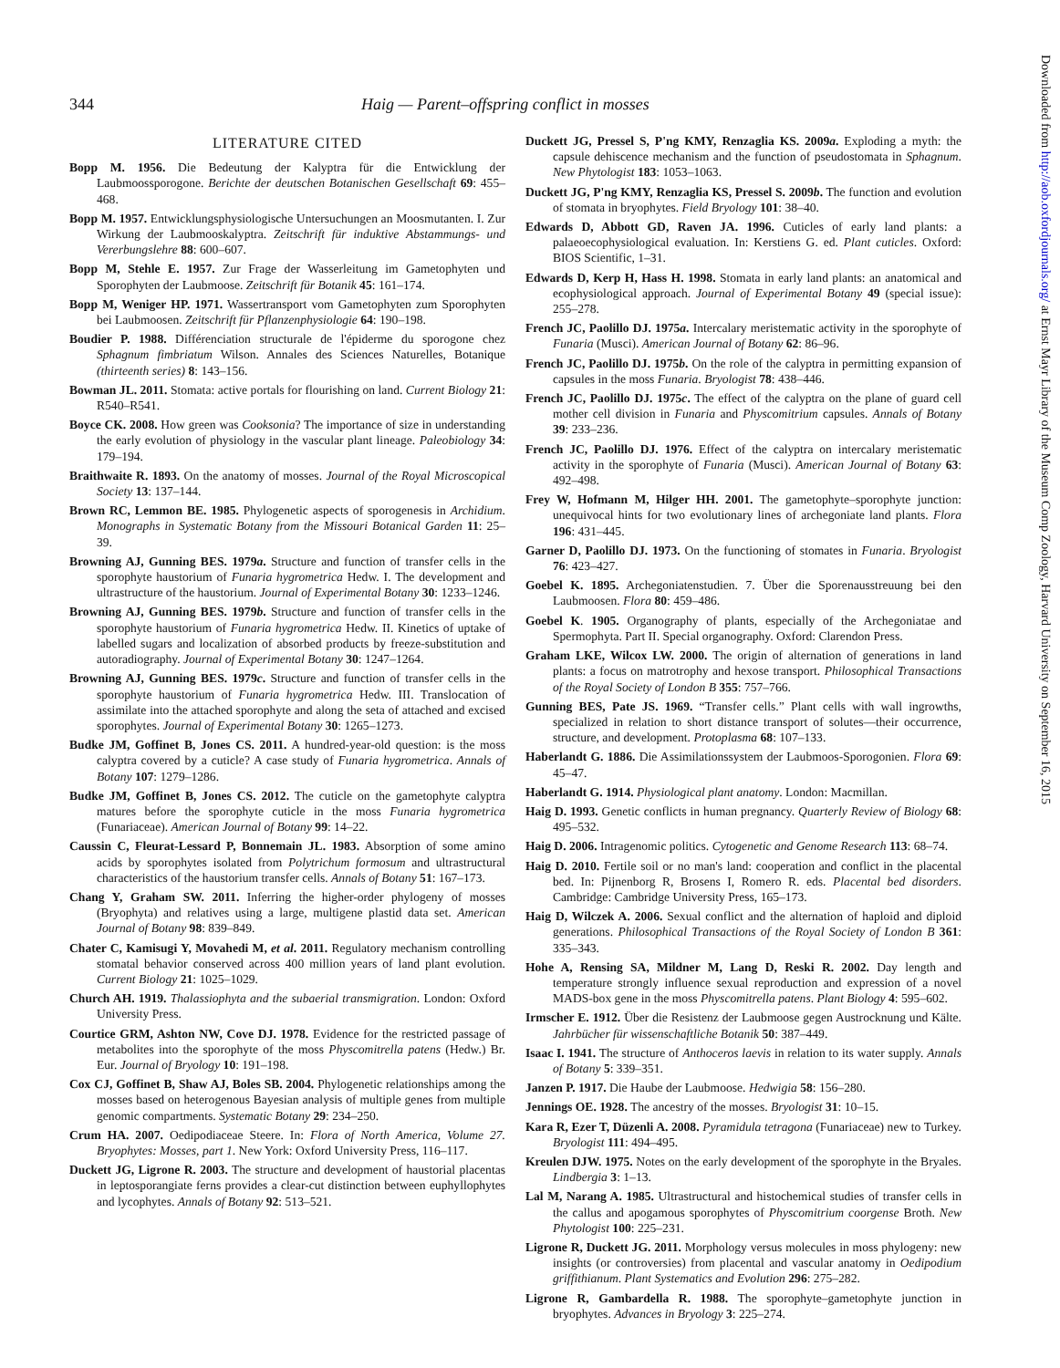344 Haig — Parent–offspring conflict in mosses
LITERATURE CITED
Bopp M. 1956. Die Bedeutung der Kalyptra für die Entwicklung der Laubmoossporogone. Berichte der deutschen Botanischen Gesellschaft 69: 455–468.
Bopp M. 1957. Entwicklungsphysiologische Untersuchungen an Moosmutanten. I. Zur Wirkung der Laubmooskalyptra. Zeitschrift für induktive Abstammungs- und Vererbungslehre 88: 600–607.
Bopp M, Stehle E. 1957. Zur Frage der Wasserleitung im Gametophyten und Sporophyten der Laubmoose. Zeitschrift für Botanik 45: 161–174.
Bopp M, Weniger HP. 1971. Wassertransport vom Gametophyten zum Sporophyten bei Laubmoosen. Zeitschrift für Pflanzenphysiologie 64: 190–198.
Boudier P. 1988. Différenciation structurale de l'épiderme du sporogone chez Sphagnum fimbriatum Wilson. Annales des Sciences Naturelles, Botanique (thirteenth series) 8: 143–156.
Bowman JL. 2011. Stomata: active portals for flourishing on land. Current Biology 21: R540–R541.
Boyce CK. 2008. How green was Cooksonia? The importance of size in understanding the early evolution of physiology in the vascular plant lineage. Paleobiology 34: 179–194.
Braithwaite R. 1893. On the anatomy of mosses. Journal of the Royal Microscopical Society 13: 137–144.
Brown RC, Lemmon BE. 1985. Phylogenetic aspects of sporogenesis in Archidium. Monographs in Systematic Botany from the Missouri Botanical Garden 11: 25–39.
Browning AJ, Gunning BES. 1979a. Structure and function of transfer cells in the sporophyte haustorium of Funaria hygrometrica Hedw. I. The development and ultrastructure of the haustorium. Journal of Experimental Botany 30: 1233–1246.
Browning AJ, Gunning BES. 1979b. Structure and function of transfer cells in the sporophyte haustorium of Funaria hygrometrica Hedw. II. Kinetics of uptake of labelled sugars and localization of absorbed products by freeze-substitution and autoradiography. Journal of Experimental Botany 30: 1247–1264.
Browning AJ, Gunning BES. 1979c. Structure and function of transfer cells in the sporophyte haustorium of Funaria hygrometrica Hedw. III. Translocation of assimilate into the attached sporophyte and along the seta of attached and excised sporophytes. Journal of Experimental Botany 30: 1265–1273.
Budke JM, Goffinet B, Jones CS. 2011. A hundred-year-old question: is the moss calyptra covered by a cuticle? A case study of Funaria hygrometrica. Annals of Botany 107: 1279–1286.
Budke JM, Goffinet B, Jones CS. 2012. The cuticle on the gametophyte calyptra matures before the sporophyte cuticle in the moss Funaria hygrometrica (Funariaceae). American Journal of Botany 99: 14–22.
Caussin C, Fleurat-Lessard P, Bonnemain JL. 1983. Absorption of some amino acids by sporophytes isolated from Polytrichum formosum and ultrastructural characteristics of the haustorium transfer cells. Annals of Botany 51: 167–173.
Chang Y, Graham SW. 2011. Inferring the higher-order phylogeny of mosses (Bryophyta) and relatives using a large, multigene plastid data set. American Journal of Botany 98: 839–849.
Chater C, Kamisugi Y, Movahedi M, et al. 2011. Regulatory mechanism controlling stomatal behavior conserved across 400 million years of land plant evolution. Current Biology 21: 1025–1029.
Church AH. 1919. Thalassiophyta and the subaerial transmigration. London: Oxford University Press.
Courtice GRM, Ashton NW, Cove DJ. 1978. Evidence for the restricted passage of metabolites into the sporophyte of the moss Physcomitrella patens (Hedw.) Br. Eur. Journal of Bryology 10: 191–198.
Cox CJ, Goffinet B, Shaw AJ, Boles SB. 2004. Phylogenetic relationships among the mosses based on heterogenous Bayesian analysis of multiple genes from multiple genomic compartments. Systematic Botany 29: 234–250.
Crum HA. 2007. Oedipodiaceae Steere. In: Flora of North America, Volume 27. Bryophytes: Mosses, part 1. New York: Oxford University Press, 116–117.
Duckett JG, Ligrone R. 2003. The structure and development of haustorial placentas in leptosporangiate ferns provides a clear-cut distinction between euphyllophytes and lycophytes. Annals of Botany 92: 513–521.
Duckett JG, Pressel S, P'ng KMY, Renzaglia KS. 2009a. Exploding a myth: the capsule dehiscence mechanism and the function of pseudostomata in Sphagnum. New Phytologist 183: 1053–1063.
Duckett JG, P'ng KMY, Renzaglia KS, Pressel S. 2009b. The function and evolution of stomata in bryophytes. Field Bryology 101: 38–40.
Edwards D, Abbott GD, Raven JA. 1996. Cuticles of early land plants: a palaeoecophysiological evaluation. In: Kerstiens G. ed. Plant cuticles. Oxford: BIOS Scientific, 1–31.
Edwards D, Kerp H, Hass H. 1998. Stomata in early land plants: an anatomical and ecophysiological approach. Journal of Experimental Botany 49 (special issue): 255–278.
French JC, Paolillo DJ. 1975a. Intercalary meristematic activity in the sporophyte of Funaria (Musci). American Journal of Botany 62: 86–96.
French JC, Paolillo DJ. 1975b. On the role of the calyptra in permitting expansion of capsules in the moss Funaria. Bryologist 78: 438–446.
French JC, Paolillo DJ. 1975c. The effect of the calyptra on the plane of guard cell mother cell division in Funaria and Physcomitrium capsules. Annals of Botany 39: 233–236.
French JC, Paolillo DJ. 1976. Effect of the calyptra on intercalary meristematic activity in the sporophyte of Funaria (Musci). American Journal of Botany 63: 492–498.
Frey W, Hofmann M, Hilger HH. 2001. The gametophyte–sporophyte junction: unequivocal hints for two evolutionary lines of archegoniate land plants. Flora 196: 431–445.
Garner D, Paolillo DJ. 1973. On the functioning of stomates in Funaria. Bryologist 76: 423–427.
Goebel K. 1895. Archegoniatenstudien. 7. Über die Sporenausstreuung bei den Laubmoosen. Flora 80: 459–486.
Goebel K. 1905. Organography of plants, especially of the Archegoniatae and Spermophyta. Part II. Special organography. Oxford: Clarendon Press.
Graham LKE, Wilcox LW. 2000. The origin of alternation of generations in land plants: a focus on matrotrophy and hexose transport. Philosophical Transactions of the Royal Society of London B 355: 757–766.
Gunning BES, Pate JS. 1969. “Transfer cells.” Plant cells with wall ingrowths, specialized in relation to short distance transport of solutes—their occurrence, structure, and development. Protoplasma 68: 107–133.
Haberlandt G. 1886. Die Assimilationssystem der Laubmoos-Sporogonien. Flora 69: 45–47.
Haberlandt G. 1914. Physiological plant anatomy. London: Macmillan.
Haig D. 1993. Genetic conflicts in human pregnancy. Quarterly Review of Biology 68: 495–532.
Haig D. 2006. Intragenomic politics. Cytogenetic and Genome Research 113: 68–74.
Haig D. 2010. Fertile soil or no man's land: cooperation and conflict in the placental bed. In: Pijnenborg R, Brosens I, Romero R. eds. Placental bed disorders. Cambridge: Cambridge University Press, 165–173.
Haig D, Wilczek A. 2006. Sexual conflict and the alternation of haploid and diploid generations. Philosophical Transactions of the Royal Society of London B 361: 335–343.
Hohe A, Rensing SA, Mildner M, Lang D, Reski R. 2002. Day length and temperature strongly influence sexual reproduction and expression of a novel MADS-box gene in the moss Physcomitrella patens. Plant Biology 4: 595–602.
Irmscher E. 1912. Über die Resistenz der Laubmoose gegen Austrocknung und Kälte. Jahrbücher für wissenschaftliche Botanik 50: 387–449.
Isaac I. 1941. The structure of Anthoceros laevis in relation to its water supply. Annals of Botany 5: 339–351.
Janzen P. 1917. Die Haube der Laubmoose. Hedwigia 58: 156–280.
Jennings OE. 1928. The ancestry of the mosses. Bryologist 31: 10–15.
Kara R, Ezer T, Düzenli A. 2008. Pyramidula tetragona (Funariaceae) new to Turkey. Bryologist 111: 494–495.
Kreulen DJW. 1975. Notes on the early development of the sporophyte in the Bryales. Lindbergia 3: 1–13.
Lal M, Narang A. 1985. Ultrastructural and histochemical studies of transfer cells in the callus and apogamous sporophytes of Physcomitrium coorgense Broth. New Phytologist 100: 225–231.
Ligrone R, Duckett JG. 2011. Morphology versus molecules in moss phylogeny: new insights (or controversies) from placental and vascular anatomy in Oedipodium griffithianum. Plant Systematics and Evolution 296: 275–282.
Ligrone R, Gambardella R. 1988. The sporophyte–gametophyte junction in bryophytes. Advances in Bryology 3: 225–274.
Downloaded from http://aob.oxfordjournals.org/ at Ernst Mayr Library of the Museum Comp Zoology, Harvard University on September 16, 2015